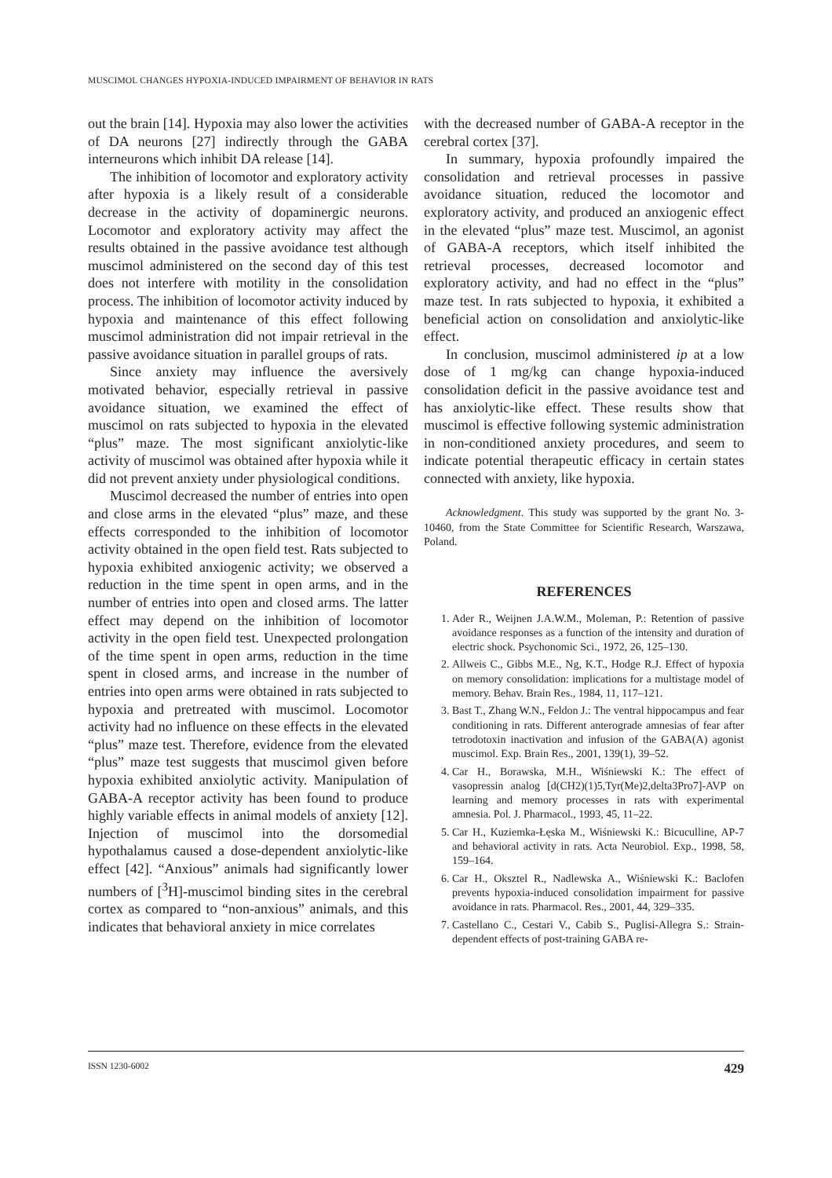MUSCIMOL CHANGES HYPOXIA-INDUCED IMPAIRMENT OF BEHAVIOR IN RATS
out the brain [14]. Hypoxia may also lower the activities of DA neurons [27] indirectly through the GABA interneurons which inhibit DA release [14].
The inhibition of locomotor and exploratory activity after hypoxia is a likely result of a considerable decrease in the activity of dopaminergic neurons. Locomotor and exploratory activity may affect the results obtained in the passive avoidance test although muscimol administered on the second day of this test does not interfere with motility in the consolidation process. The inhibition of locomotor activity induced by hypoxia and maintenance of this effect following muscimol administration did not impair retrieval in the passive avoidance situation in parallel groups of rats.
Since anxiety may influence the aversively motivated behavior, especially retrieval in passive avoidance situation, we examined the effect of muscimol on rats subjected to hypoxia in the elevated “plus” maze. The most significant anxiolytic-like activity of muscimol was obtained after hypoxia while it did not prevent anxiety under physiological conditions.
Muscimol decreased the number of entries into open and close arms in the elevated “plus” maze, and these effects corresponded to the inhibition of locomotor activity obtained in the open field test. Rats subjected to hypoxia exhibited anxiogenic activity; we observed a reduction in the time spent in open arms, and in the number of entries into open and closed arms. The latter effect may depend on the inhibition of locomotor activity in the open field test. Unexpected prolongation of the time spent in open arms, reduction in the time spent in closed arms, and increase in the number of entries into open arms were obtained in rats subjected to hypoxia and pretreated with muscimol. Locomotor activity had no influence on these effects in the elevated “plus” maze test. Therefore, evidence from the elevated “plus” maze test suggests that muscimol given before hypoxia exhibited anxiolytic activity. Manipulation of GABA-A receptor activity has been found to produce highly variable effects in animal models of anxiety [12]. Injection of muscimol into the dorsomedial hypothalamus caused a dose-dependent anxiolytic-like effect [42]. “Anxious” animals had significantly lower numbers of [<sup>3</sup>H]-muscimol binding sites in the cerebral cortex as compared to “non-anxious” animals, and this indicates that behavioral anxiety in mice correlates
with the decreased number of GABA-A receptor in the cerebral cortex [37].
In summary, hypoxia profoundly impaired the consolidation and retrieval processes in passive avoidance situation, reduced the locomotor and exploratory activity, and produced an anxiogenic effect in the elevated “plus” maze test. Muscimol, an agonist of GABA-A receptors, which itself inhibited the retrieval processes, decreased locomotor and exploratory activity, and had no effect in the “plus” maze test. In rats subjected to hypoxia, it exhibited a beneficial action on consolidation and anxiolytic-like effect.
In conclusion, muscimol administered ip at a low dose of 1 mg/kg can change hypoxia-induced consolidation deficit in the passive avoidance test and has anxiolytic-like effect. These results show that muscimol is effective following systemic administration in non-conditioned anxiety procedures, and seem to indicate potential therapeutic efficacy in certain states connected with anxiety, like hypoxia.
Acknowledgment. This study was supported by the grant No. 3-10460, from the State Committee for Scientific Research, Warszawa, Poland.
REFERENCES
1. Ader R., Weijnen J.A.W.M., Moleman, P.: Retention of passive avoidance responses as a function of the intensity and duration of electric shock. Psychonomic Sci., 1972, 26, 125–130.
2. Allweis C., Gibbs M.E., Ng, K.T., Hodge R.J. Effect of hypoxia on memory consolidation: implications for a multistage model of memory. Behav. Brain Res., 1984, 11, 117–121.
3. Bast T., Zhang W.N., Feldon J.: The ventral hippocampus and fear conditioning in rats. Different anterograde amnesias of fear after tetrodotoxin inactivation and infusion of the GABA(A) agonist muscimol. Exp. Brain Res., 2001, 139(1), 39–52.
4. Car H., Borawska, M.H., Wiśniewski K.: The effect of vasopressin analog [d(CH2)(1)5,Tyr(Me)2,delta3Pro7]-AVP on learning and memory processes in rats with experimental amnesia. Pol. J. Pharmacol., 1993, 45, 11–22.
5. Car H., Kuziemka-Łęska M., Wiśniewski K.: Bicuculline, AP-7 and behavioral activity in rats. Acta Neurobiol. Exp., 1998, 58, 159–164.
6. Car H., Oksztel R., Nadlewska A., Wiśniewski K.: Baclofen prevents hypoxia-induced consolidation impairment for passive avoidance in rats. Pharmacol. Res., 2001, 44, 329–335.
7. Castellano C., Cestari V., Cabib S., Puglisi-Allegra S.: Strain-dependent effects of post-training GABA re-
ISSN 1230-6002 429